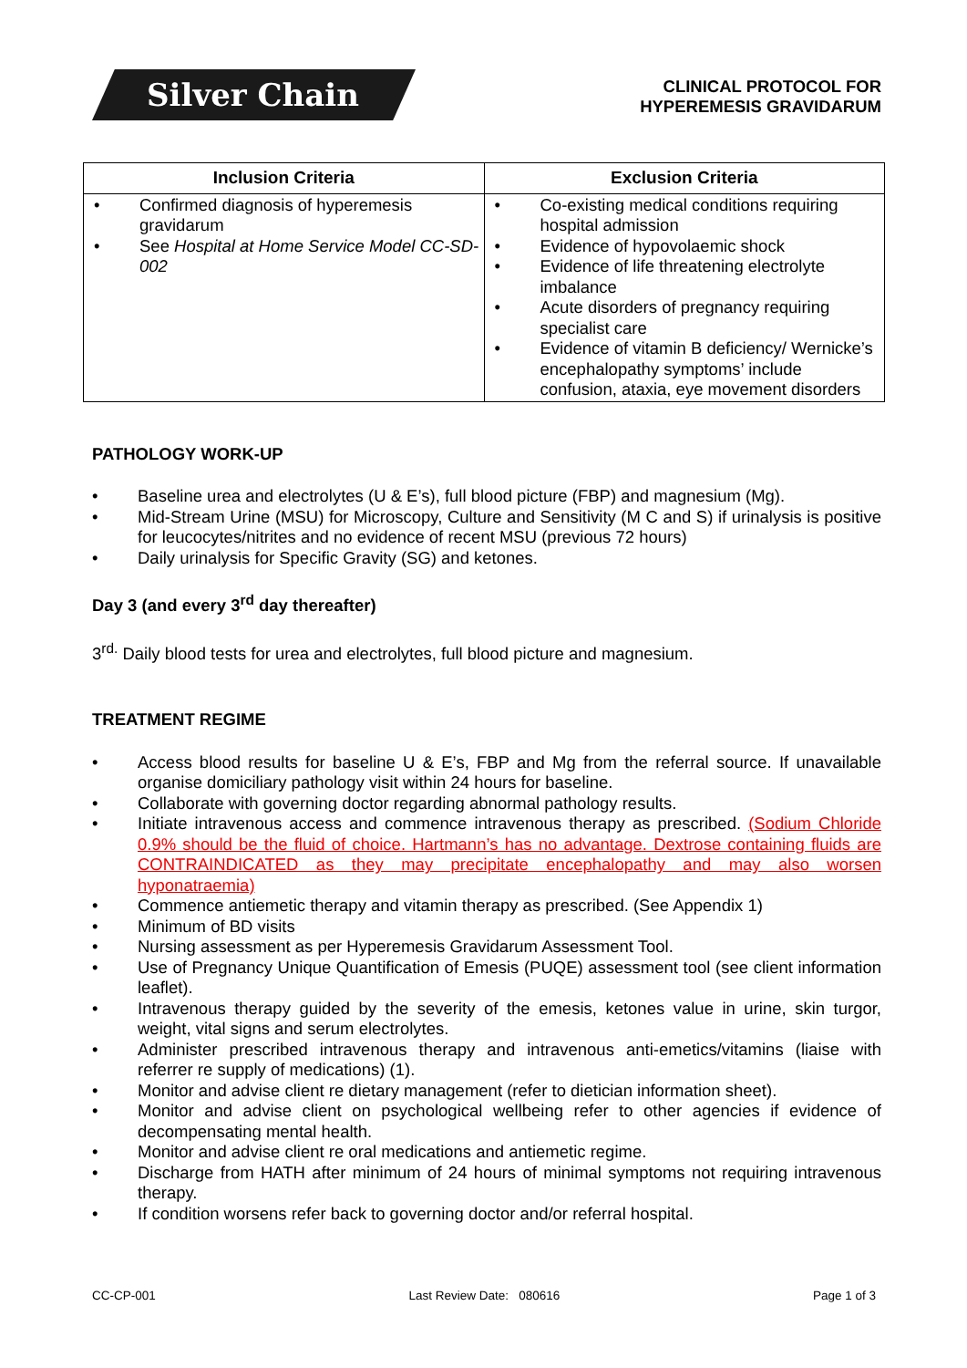Silver Chain
CLINICAL PROTOCOL FOR
HYPEREMESIS GRAVIDARUM
| Inclusion Criteria | Exclusion Criteria |
| --- | --- |
| Confirmed diagnosis of hyperemesis gravidarum See Hospital at Home Service Model CC-SD-002 | Co-existing medical conditions requiring hospital admission Evidence of hypovolaemic shock Evidence of life threatening electrolyte imbalance Acute disorders of pregnancy requiring specialist care Evidence of vitamin B deficiency/ Wernicke’s encephalopathy symptoms’ include confusion, ataxia, eye movement disorders |
PATHOLOGY WORK-UP
Baseline urea and electrolytes (U & E’s), full blood picture (FBP) and magnesium (Mg).
Mid-Stream Urine (MSU) for Microscopy, Culture and Sensitivity (M C and S) if urinalysis is positive for leucocytes/nitrites and no evidence of recent MSU (previous 72 hours)
Daily urinalysis for Specific Gravity (SG) and ketones.
Day 3 (and every 3<sup>rd</sup> day thereafter)
3<sup>rd.</sup> Daily blood tests for urea and electrolytes, full blood picture and magnesium.
TREATMENT REGIME
Access blood results for baseline U & E’s, FBP and Mg from the referral source. If unavailable organise domiciliary pathology visit within 24 hours for baseline.
Collaborate with governing doctor regarding abnormal pathology results.
Initiate intravenous access and commence intravenous therapy as prescribed. (Sodium Chloride 0.9% should be the fluid of choice. Hartmann’s has no advantage. Dextrose containing fluids are CONTRAINDICATED as they may precipitate encephalopathy and may also worsen hyponatraemia)
Commence antiemetic therapy and vitamin therapy as prescribed. (See Appendix 1)
Minimum of BD visits
Nursing assessment as per Hyperemesis Gravidarum Assessment Tool.
Use of Pregnancy Unique Quantification of Emesis (PUQE) assessment tool (see client information leaflet).
Intravenous therapy guided by the severity of the emesis, ketones value in urine, skin turgor, weight, vital signs and serum electrolytes.
Administer prescribed intravenous therapy and intravenous anti-emetics/vitamins (liaise with referrer re supply of medications) (1).
Monitor and advise client re dietary management (refer to dietician information sheet).
Monitor and advise client on psychological wellbeing refer to other agencies if evidence of decompensating mental health.
Monitor and advise client re oral medications and antiemetic regime.
Discharge from HATH after minimum of 24 hours of minimal symptoms not requiring intravenous therapy.
If condition worsens refer back to governing doctor and/or referral hospital.
CC-CP-001 Last Review Date: 080616 Page 1 of 3